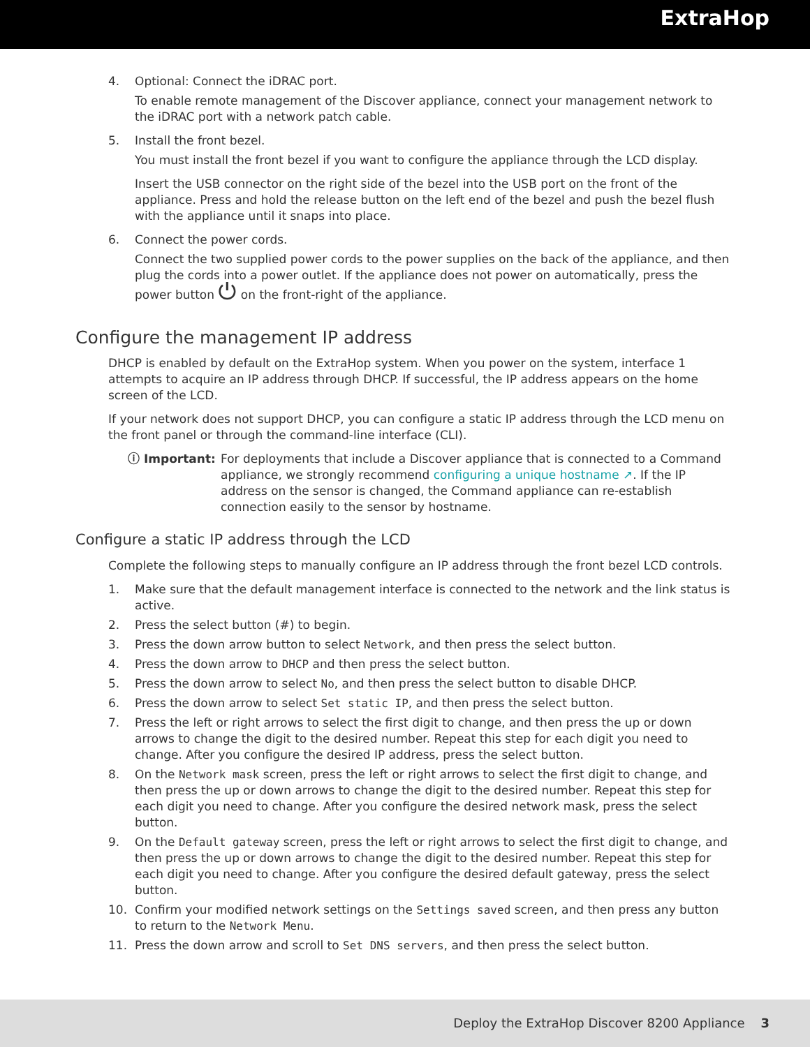ExtraHop
4. Optional: Connect the iDRAC port.
To enable remote management of the Discover appliance, connect your management network to the iDRAC port with a network patch cable.
5. Install the front bezel.
You must install the front bezel if you want to configure the appliance through the LCD display.
Insert the USB connector on the right side of the bezel into the USB port on the front of the appliance. Press and hold the release button on the left end of the bezel and push the bezel flush with the appliance until it snaps into place.
6. Connect the power cords.
Connect the two supplied power cords to the power supplies on the back of the appliance, and then plug the cords into a power outlet. If the appliance does not power on automatically, press the power button ⏻ on the front-right of the appliance.
Configure the management IP address
DHCP is enabled by default on the ExtraHop system. When you power on the system, interface 1 attempts to acquire an IP address through DHCP. If successful, the IP address appears on the home screen of the LCD.
If your network does not support DHCP, you can configure a static IP address through the LCD menu on the front panel or through the command-line interface (CLI).
ⓘ Important: For deployments that include a Discover appliance that is connected to a Command appliance, we strongly recommend configuring a unique hostname ↗. If the IP address on the sensor is changed, the Command appliance can re-establish connection easily to the sensor by hostname.
Configure a static IP address through the LCD
Complete the following steps to manually configure an IP address through the front bezel LCD controls.
1. Make sure that the default management interface is connected to the network and the link status is active.
2. Press the select button (#) to begin.
3. Press the down arrow button to select Network, and then press the select button.
4. Press the down arrow to DHCP and then press the select button.
5. Press the down arrow to select No, and then press the select button to disable DHCP.
6. Press the down arrow to select Set static IP, and then press the select button.
7. Press the left or right arrows to select the first digit to change, and then press the up or down arrows to change the digit to the desired number. Repeat this step for each digit you need to change. After you configure the desired IP address, press the select button.
8. On the Network mask screen, press the left or right arrows to select the first digit to change, and then press the up or down arrows to change the digit to the desired number. Repeat this step for each digit you need to change. After you configure the desired network mask, press the select button.
9. On the Default gateway screen, press the left or right arrows to select the first digit to change, and then press the up or down arrows to change the digit to the desired number. Repeat this step for each digit you need to change. After you configure the desired default gateway, press the select button.
10. Confirm your modified network settings on the Settings saved screen, and then press any button to return to the Network Menu.
11. Press the down arrow and scroll to Set DNS servers, and then press the select button.
Deploy the ExtraHop Discover 8200 Appliance 3